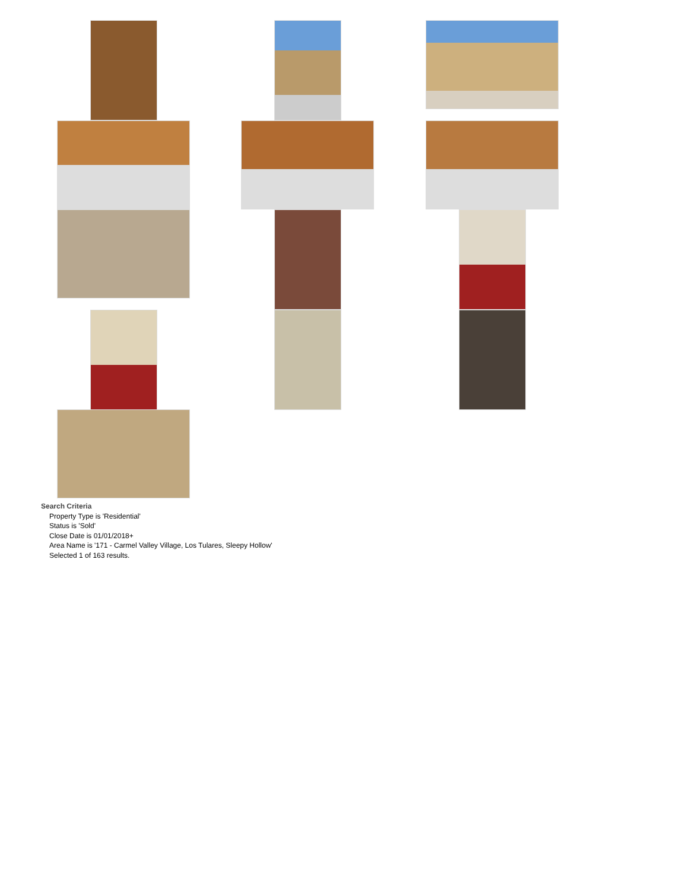Search Criteria
Property Type is 'Residential'
Status is 'Sold'
Close Date is 01/01/2018+
Area Name is '171 - Carmel Valley Village, Los Tulares, Sleepy Hollow'
Selected 1 of 163 results.